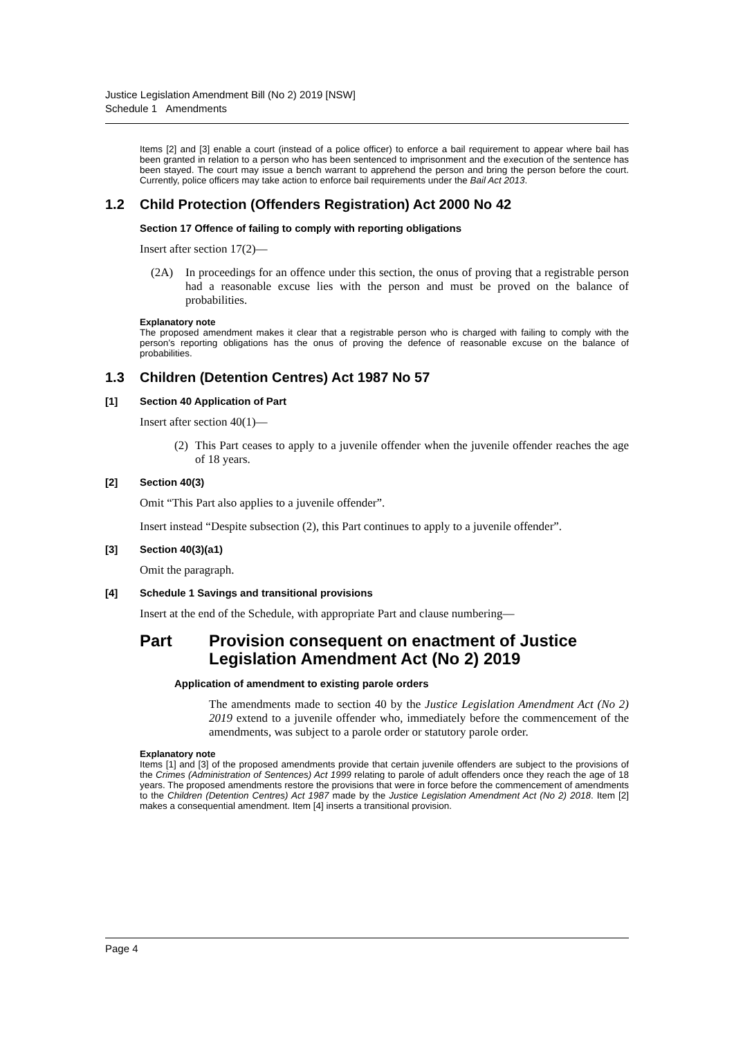Justice Legislation Amendment Bill (No 2) 2019 [NSW]
Schedule 1 Amendments
Items [2] and [3] enable a court (instead of a police officer) to enforce a bail requirement to appear where bail has been granted in relation to a person who has been sentenced to imprisonment and the execution of the sentence has been stayed. The court may issue a bench warrant to apprehend the person and bring the person before the court. Currently, police officers may take action to enforce bail requirements under the Bail Act 2013.
1.2 Child Protection (Offenders Registration) Act 2000 No 42
Section 17 Offence of failing to comply with reporting obligations
Insert after section 17(2)—
(2A) In proceedings for an offence under this section, the onus of proving that a registrable person had a reasonable excuse lies with the person and must be proved on the balance of probabilities.
Explanatory note
The proposed amendment makes it clear that a registrable person who is charged with failing to comply with the person’s reporting obligations has the onus of proving the defence of reasonable excuse on the balance of probabilities.
1.3 Children (Detention Centres) Act 1987 No 57
[1] Section 40 Application of Part
Insert after section 40(1)—
(2)
This Part ceases to apply to a juvenile offender when the juvenile offender reaches the age of 18 years.
[2] Section 40(3)
Omit “This Part also applies to a juvenile offender”.
Insert instead “Despite subsection (2), this Part continues to apply to a juvenile offender”.
[3] Section 40(3)(a1)
Omit the paragraph.
[4] Schedule 1 Savings and transitional provisions
Insert at the end of the Schedule, with appropriate Part and clause numbering—
Part Provision consequent on enactment of Justice Legislation Amendment Act (No 2) 2019
Application of amendment to existing parole orders
The amendments made to section 40 by the Justice Legislation Amendment Act (No 2) 2019 extend to a juvenile offender who, immediately before the commencement of the amendments, was subject to a parole order or statutory parole order.
Explanatory note
Items [1] and [3] of the proposed amendments provide that certain juvenile offenders are subject to the provisions of the Crimes (Administration of Sentences) Act 1999 relating to parole of adult offenders once they reach the age of 18 years. The proposed amendments restore the provisions that were in force before the commencement of amendments to the Children (Detention Centres) Act 1987 made by the Justice Legislation Amendment Act (No 2) 2018. Item [2] makes a consequential amendment. Item [4] inserts a transitional provision.
Page 4